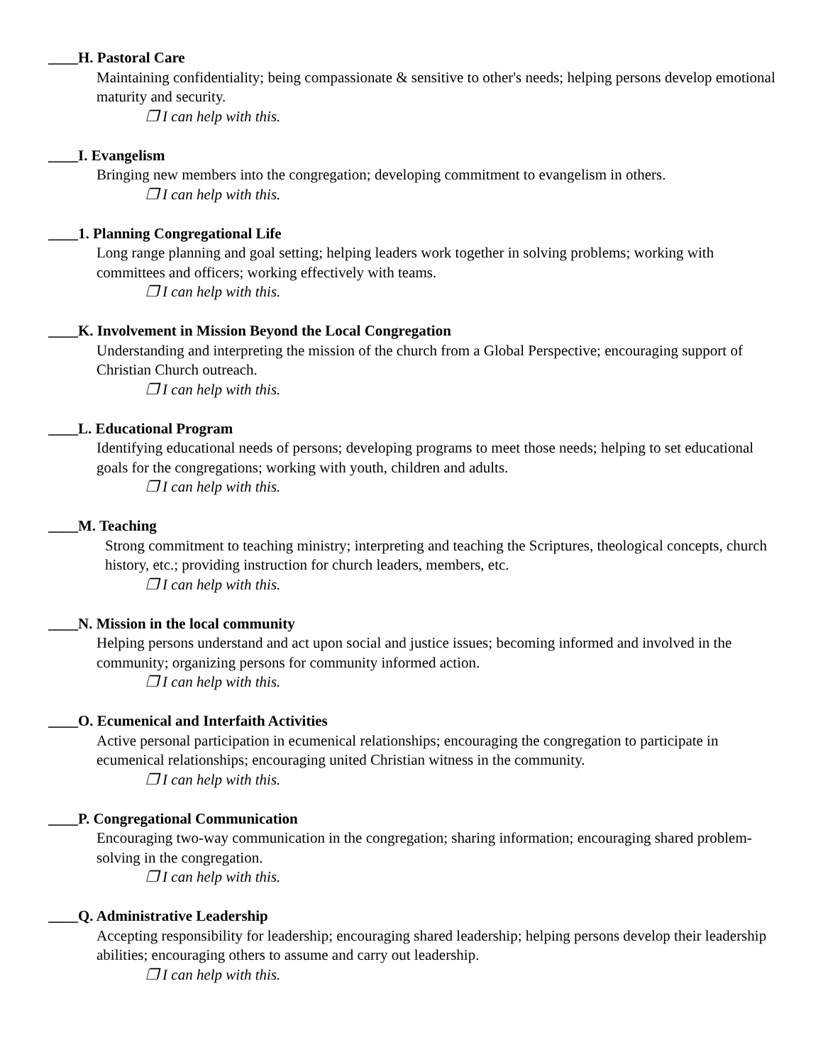____H. Pastoral Care
Maintaining confidentiality; being compassionate & sensitive to other's needs; helping persons develop emotional maturity and security.
❐ I can help with this.
____I. Evangelism
Bringing new members into the congregation; developing commitment to evangelism in others.
❐ I can help with this.
____1. Planning Congregational Life
Long range planning and goal setting; helping leaders work together in solving problems; working with committees and officers; working effectively with teams.
❐ I can help with this.
____K. Involvement in Mission Beyond the Local Congregation
Understanding and interpreting the mission of the church from a Global Perspective; encouraging support of Christian Church outreach.
❐ I can help with this.
____L. Educational Program
Identifying educational needs of persons; developing programs to meet those needs; helping to set educational goals for the congregations; working with youth, children and adults.
❐ I can help with this.
____M. Teaching
Strong commitment to teaching ministry; interpreting and teaching the Scriptures, theological concepts, church history, etc.; providing instruction for church leaders, members, etc.
❐ I can help with this.
____N. Mission in the local community
Helping persons understand and act upon social and justice issues; becoming informed and involved in the community; organizing persons for community informed action.
❐ I can help with this.
____O. Ecumenical and Interfaith Activities
Active personal participation in ecumenical relationships; encouraging the congregation to participate in ecumenical relationships; encouraging united Christian witness in the community.
❐ I can help with this.
____P. Congregational Communication
Encouraging two-way communication in the congregation; sharing information; encouraging shared problem-solving in the congregation.
❐ I can help with this.
____Q. Administrative Leadership
Accepting responsibility for leadership; encouraging shared leadership; helping persons develop their leadership abilities; encouraging others to assume and carry out leadership.
❐ I can help with this.